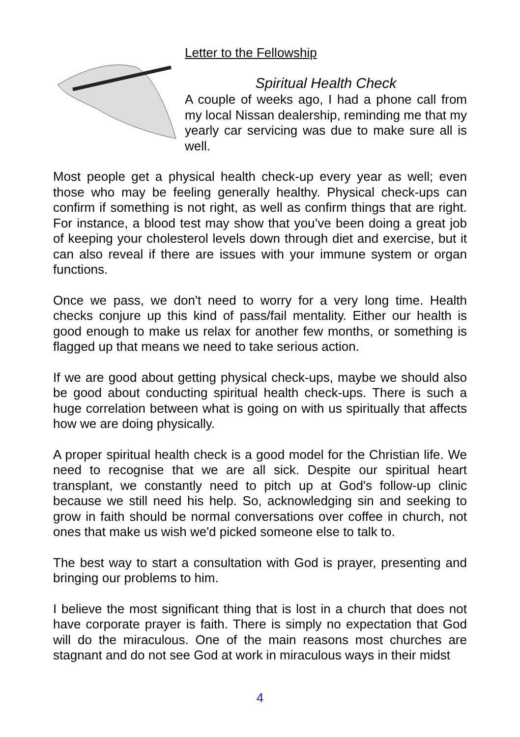Letter to the Fellowship
Spiritual Health Check
A couple of weeks ago, I had a phone call from my local Nissan dealership, reminding me that my yearly car servicing was due to make sure all is well.
Most people get a physical health check-up every year as well; even those who may be feeling generally healthy. Physical check-ups can confirm if something is not right, as well as confirm things that are right. For instance, a blood test may show that you’ve been doing a great job of keeping your cholesterol levels down through diet and exercise, but it can also reveal if there are issues with your immune system or organ functions.
Once we pass, we don't need to worry for a very long time. Health checks conjure up this kind of pass/fail mentality. Either our health is good enough to make us relax for another few months, or something is flagged up that means we need to take serious action.
If we are good about getting physical check-ups, maybe we should also be good about conducting spiritual health check-ups. There is such a huge correlation between what is going on with us spiritually that affects how we are doing physically.
A proper spiritual health check is a good model for the Christian life. We need to recognise that we are all sick. Despite our spiritual heart transplant, we constantly need to pitch up at God's follow-up clinic because we still need his help. So, acknowledging sin and seeking to grow in faith should be normal conversations over coffee in church, not ones that make us wish we'd picked someone else to talk to.
The best way to start a consultation with God is prayer, presenting and bringing our problems to him.
I believe the most significant thing that is lost in a church that does not have corporate prayer is faith. There is simply no expectation that God will do the miraculous. One of the main reasons most churches are stagnant and do not see God at work in miraculous ways in their midst
4